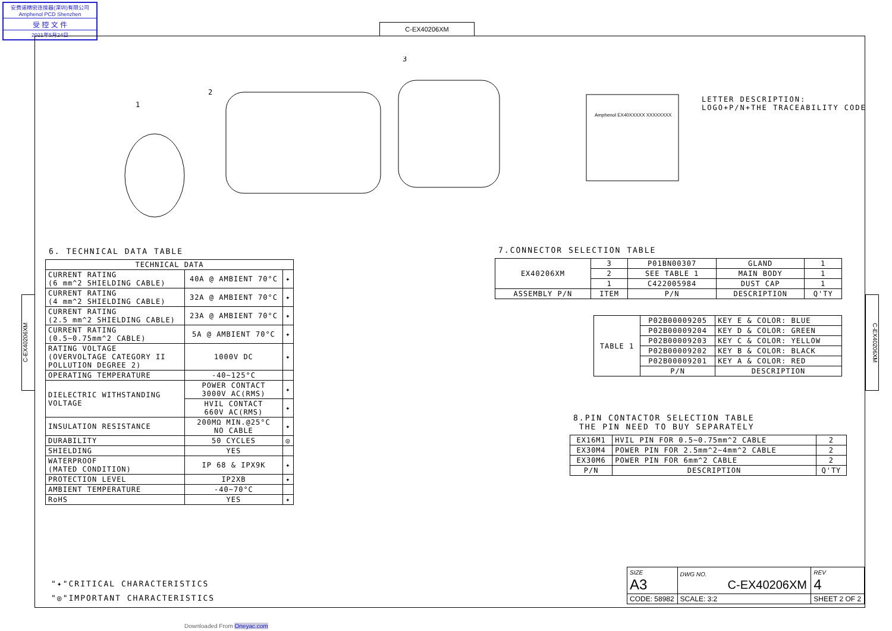安费诺精密连接器(深圳)有限公司
Amphenol PCD Shenzhen
受 控 文 件
2021年5月24日
C-EX40206XM
C-EX40206XM
C-EX40206XM
1
2
3
Amphenol EX40XXXXX XXXXXXXX
LETTER DESCRIPTION:
LOGO+P/N+THE TRACEABILITY CODE
6. TECHNICAL DATA TABLE
| TECHNICAL DATA | | |
| --- | --- | --- |
| CURRENT RATING (6 mm^2 SHIELDING CABLE) | 40A @ AMBIENT 70°C | ✦ |
| CURRENT RATING (4 mm^2 SHIELDING CABLE) | 32A @ AMBIENT 70°C | ✦ |
| CURRENT RATING (2.5 mm^2 SHIELDING CABLE) | 23A @ AMBIENT 70°C | ✦ |
| CURRENT RATING (0.5~0.75mm^2 CABLE) | 5A @ AMBIENT 70°C | ✦ |
| RATING VOLTAGE (OVERVOLTAGE CATEGORY II POLLUTION DEGREE 2) | 1000V DC | ✦ |
| OPERATING TEMPERATURE | -40~125°C | |
| DIELECTRIC WITHSTANDING VOLTAGE | POWER CONTACT 3000V AC(RMS) | ✦ |
| | HVIL CONTACT 660V AC(RMS) | ✦ |
| INSULATION RESISTANCE | 200MΩ MIN.@25°C NO CABLE | ✦ |
| DURABILITY | 50 CYCLES | ◎ |
| SHIELDING | YES | |
| WATERPROOF (MATED CONDITION) | IP 68 & IPX9K | ✦ |
| PROTECTION LEVEL | IP2XB | ✦ |
| AMBIENT TEMPERATURE | -40~70°C | |
| RoHS | YES | ✦ |
7.CONNECTOR SELECTION TABLE
| EX40206XM | 3 | P01BN00307 | GLAND | 1 |
| | 2 | SEE TABLE 1 | MAIN BODY | 1 |
| | 1 | C422005984 | DUST CAP | 1 |
| ASSEMBLY P/N | ITEM | P/N | DESCRIPTION | Q'TY |
| TABLE 1 | P02B00009205 | KEY E & COLOR: BLUE |
| | P02B00009204 | KEY D & COLOR: GREEN |
| | P02B00009203 | KEY C & COLOR: YELLOW |
| | P02B00009202 | KEY B & COLOR: BLACK |
| | P02B00009201 | KEY A & COLOR: RED |
| | P/N | DESCRIPTION |
8.PIN CONTACTOR SELECTION TABLE
THE PIN NEED TO BUY SEPARATELY
| EX16M1 | HVIL PIN FOR 0.5~0.75mm^2 CABLE | 2 |
| EX30M4 | POWER PIN FOR 2.5mm^2~4mm^2 CABLE | 2 |
| EX30M6 | POWER PIN FOR 6mm^2 CABLE | 2 |
| P/N | DESCRIPTION | Q'TY |
"✦"CRITICAL CHARACTERISTICS
"◎"IMPORTANT CHARACTERISTICS
| SIZE A3 | DWG NO. C-EX40206XM | | | REV 4 |
| CODE: 58982 | | SCALE: 3:2 | SHEET 2 OF 2 | |
Downloaded From Oneyac.com